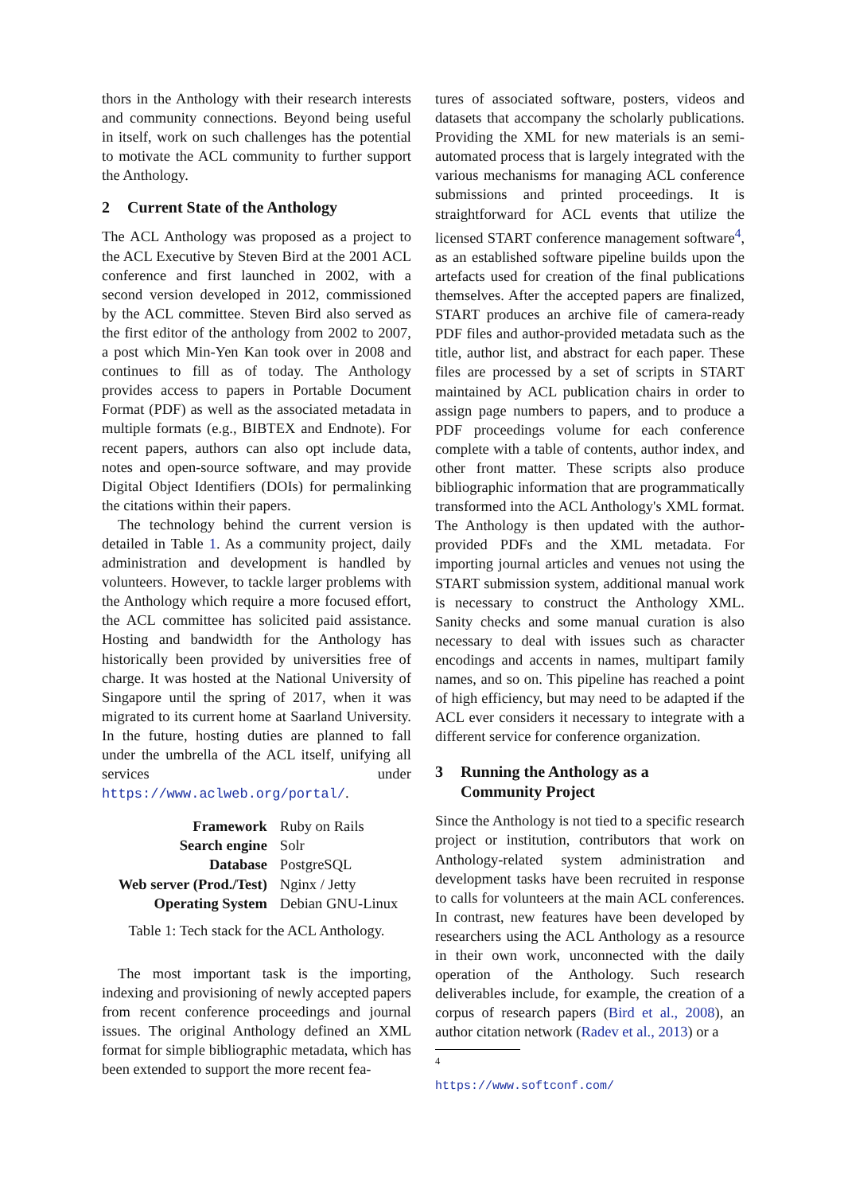thors in the Anthology with their research interests and community connections. Beyond being useful in itself, work on such challenges has the potential to motivate the ACL community to further support the Anthology.
2 Current State of the Anthology
The ACL Anthology was proposed as a project to the ACL Executive by Steven Bird at the 2001 ACL conference and first launched in 2002, with a second version developed in 2012, commissioned by the ACL committee. Steven Bird also served as the first editor of the anthology from 2002 to 2007, a post which Min-Yen Kan took over in 2008 and continues to fill as of today. The Anthology provides access to papers in Portable Document Format (PDF) as well as the associated metadata in multiple formats (e.g., BIBTEX and Endnote). For recent papers, authors can also opt include data, notes and open-source software, and may provide Digital Object Identifiers (DOIs) for permalinking the citations within their papers.
The technology behind the current version is detailed in Table 1. As a community project, daily administration and development is handled by volunteers. However, to tackle larger problems with the Anthology which require a more focused effort, the ACL committee has solicited paid assistance. Hosting and bandwidth for the Anthology has historically been provided by universities free of charge. It was hosted at the National University of Singapore until the spring of 2017, when it was migrated to its current home at Saarland University. In the future, hosting duties are planned to fall under the umbrella of the ACL itself, unifying all services under https://www.aclweb.org/portal/.
| Framework | Ruby on Rails |
| Search engine | Solr |
| Database | PostgreSQL |
| Web server (Prod./Test) | Nginx / Jetty |
| Operating System | Debian GNU-Linux |
Table 1: Tech stack for the ACL Anthology.
The most important task is the importing, indexing and provisioning of newly accepted papers from recent conference proceedings and journal issues. The original Anthology defined an XML format for simple bibliographic metadata, which has been extended to support the more recent fea-
tures of associated software, posters, videos and datasets that accompany the scholarly publications. Providing the XML for new materials is an semi-automated process that is largely integrated with the various mechanisms for managing ACL conference submissions and printed proceedings. It is straightforward for ACL events that utilize the licensed START conference management software<sup>4</sup>, as an established software pipeline builds upon the artefacts used for creation of the final publications themselves. After the accepted papers are finalized, START produces an archive file of camera-ready PDF files and author-provided metadata such as the title, author list, and abstract for each paper. These files are processed by a set of scripts in START maintained by ACL publication chairs in order to assign page numbers to papers, and to produce a PDF proceedings volume for each conference complete with a table of contents, author index, and other front matter. These scripts also produce bibliographic information that are programmatically transformed into the ACL Anthology's XML format. The Anthology is then updated with the author-provided PDFs and the XML metadata. For importing journal articles and venues not using the START submission system, additional manual work is necessary to construct the Anthology XML. Sanity checks and some manual curation is also necessary to deal with issues such as character encodings and accents in names, multipart family names, and so on. This pipeline has reached a point of high efficiency, but may need to be adapted if the ACL ever considers it necessary to integrate with a different service for conference organization.
3 Running the Anthology as a
Community Project
Since the Anthology is not tied to a specific research project or institution, contributors that work on Anthology-related system administration and development tasks have been recruited in response to calls for volunteers at the main ACL conferences. In contrast, new features have been developed by researchers using the ACL Anthology as a resource in their own work, unconnected with the daily operation of the Anthology. Such research deliverables include, for example, the creation of a corpus of research papers (Bird et al., 2008), an author citation network (Radev et al., 2013) or a
<sup>4</sup> https://www.softconf.com/